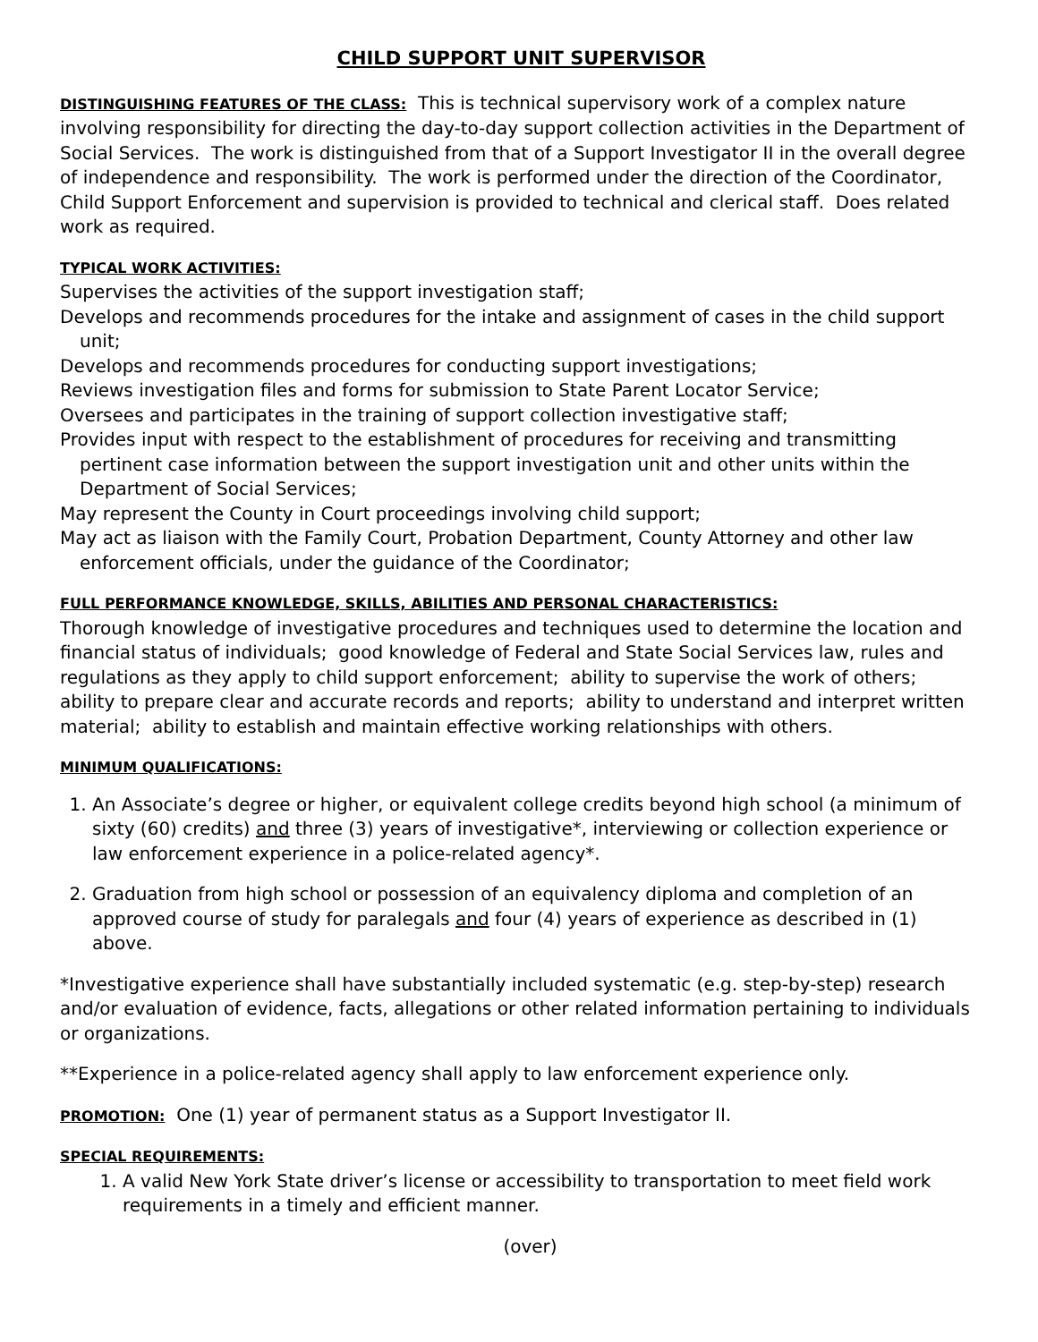CHILD SUPPORT UNIT SUPERVISOR
DISTINGUISHING FEATURES OF THE CLASS: This is technical supervisory work of a complex nature involving responsibility for directing the day-to-day support collection activities in the Department of Social Services. The work is distinguished from that of a Support Investigator II in the overall degree of independence and responsibility. The work is performed under the direction of the Coordinator, Child Support Enforcement and supervision is provided to technical and clerical staff. Does related work as required.
TYPICAL WORK ACTIVITIES:
Supervises the activities of the support investigation staff;
Develops and recommends procedures for the intake and assignment of cases in the child support unit;
Develops and recommends procedures for conducting support investigations;
Reviews investigation files and forms for submission to State Parent Locator Service;
Oversees and participates in the training of support collection investigative staff;
Provides input with respect to the establishment of procedures for receiving and transmitting pertinent case information between the support investigation unit and other units within the Department of Social Services;
May represent the County in Court proceedings involving child support;
May act as liaison with the Family Court, Probation Department, County Attorney and other law enforcement officials, under the guidance of the Coordinator;
FULL PERFORMANCE KNOWLEDGE, SKILLS, ABILITIES AND PERSONAL CHARACTERISTICS:
Thorough knowledge of investigative procedures and techniques used to determine the location and financial status of individuals; good knowledge of Federal and State Social Services law, rules and regulations as they apply to child support enforcement; ability to supervise the work of others; ability to prepare clear and accurate records and reports; ability to understand and interpret written material; ability to establish and maintain effective working relationships with others.
MINIMUM QUALIFICATIONS:
1. An Associate’s degree or higher, or equivalent college credits beyond high school (a minimum of sixty (60) credits) and three (3) years of investigative*, interviewing or collection experience or law enforcement experience in a police-related agency*.
2. Graduation from high school or possession of an equivalency diploma and completion of an approved course of study for paralegals and four (4) years of experience as described in (1) above.
*Investigative experience shall have substantially included systematic (e.g. step-by-step) research and/or evaluation of evidence, facts, allegations or other related information pertaining to individuals or organizations.
**Experience in a police-related agency shall apply to law enforcement experience only.
PROMOTION: One (1) year of permanent status as a Support Investigator II.
SPECIAL REQUIREMENTS:
1. A valid New York State driver’s license or accessibility to transportation to meet field work requirements in a timely and efficient manner.
(over)